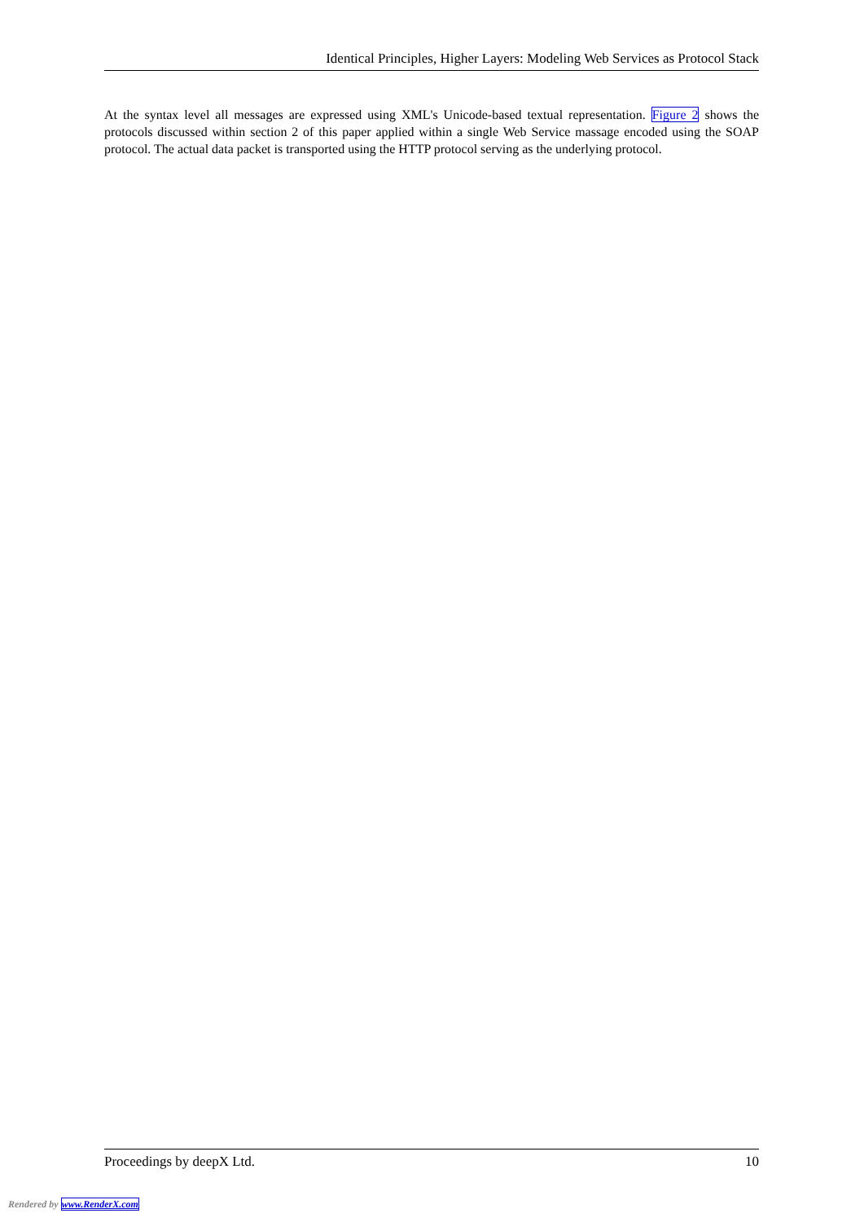Identical Principles, Higher Layers: Modeling Web Services as Protocol Stack
At the syntax level all messages are expressed using XML's Unicode-based textual representation. Figure 2 shows the protocols discussed within section 2 of this paper applied within a single Web Service massage encoded using the SOAP protocol. The actual data packet is transported using the HTTP protocol serving as the underlying protocol.
Proceedings by deepX Ltd. 10
Rendered by www.RenderX.com